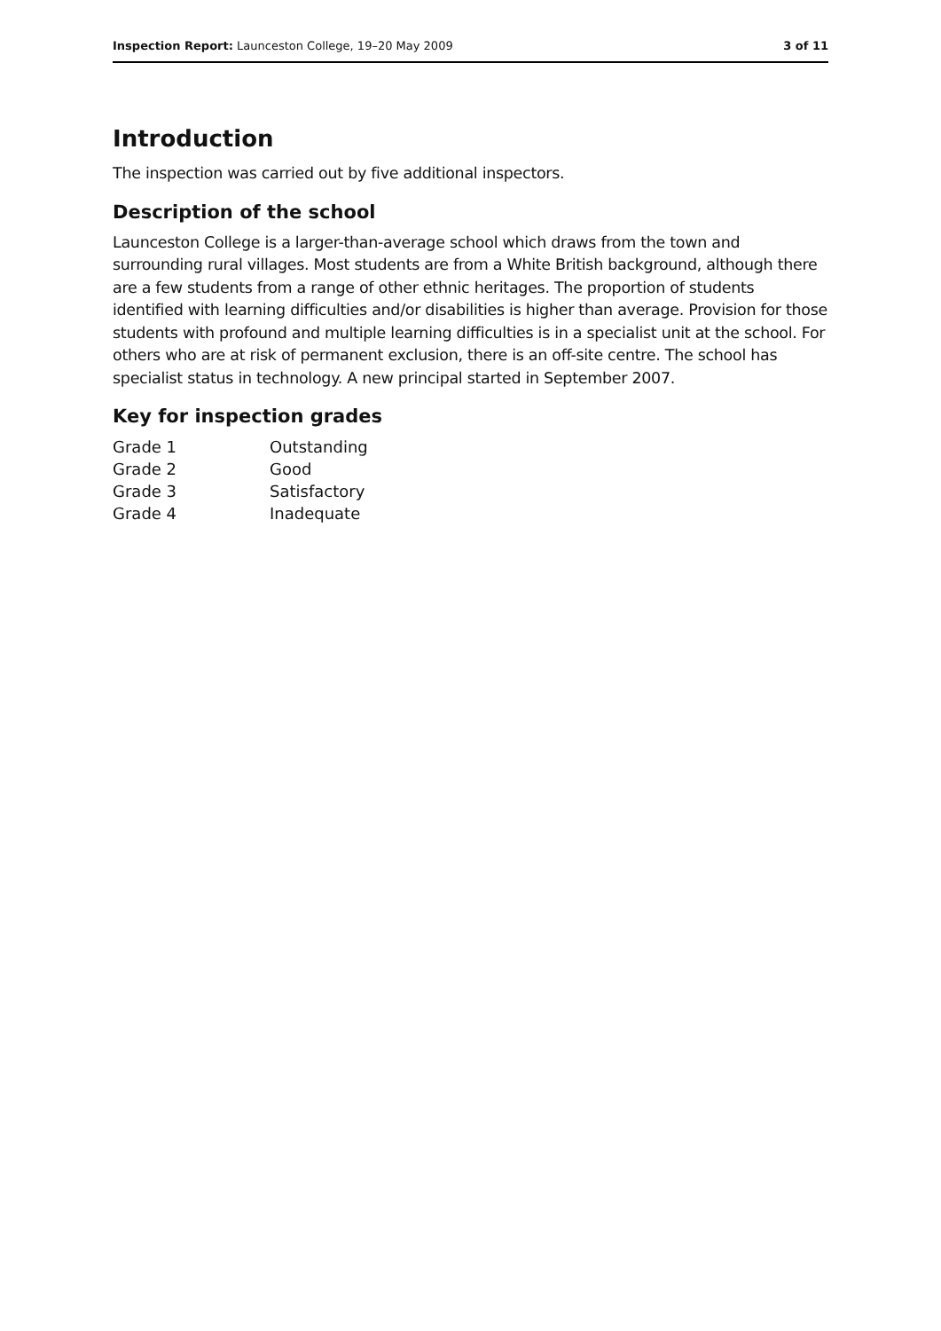Inspection Report: Launceston College, 19–20 May 2009 3 of 11
Introduction
The inspection was carried out by five additional inspectors.
Description of the school
Launceston College is a larger-than-average school which draws from the town and surrounding rural villages. Most students are from a White British background, although there are a few students from a range of other ethnic heritages. The proportion of students identified with learning difficulties and/or disabilities is higher than average. Provision for those students with profound and multiple learning difficulties is in a specialist unit at the school. For others who are at risk of permanent exclusion, there is an off-site centre. The school has specialist status in technology. A new principal started in September 2007.
Key for inspection grades
| Grade 1 | Outstanding |
| Grade 2 | Good |
| Grade 3 | Satisfactory |
| Grade 4 | Inadequate |